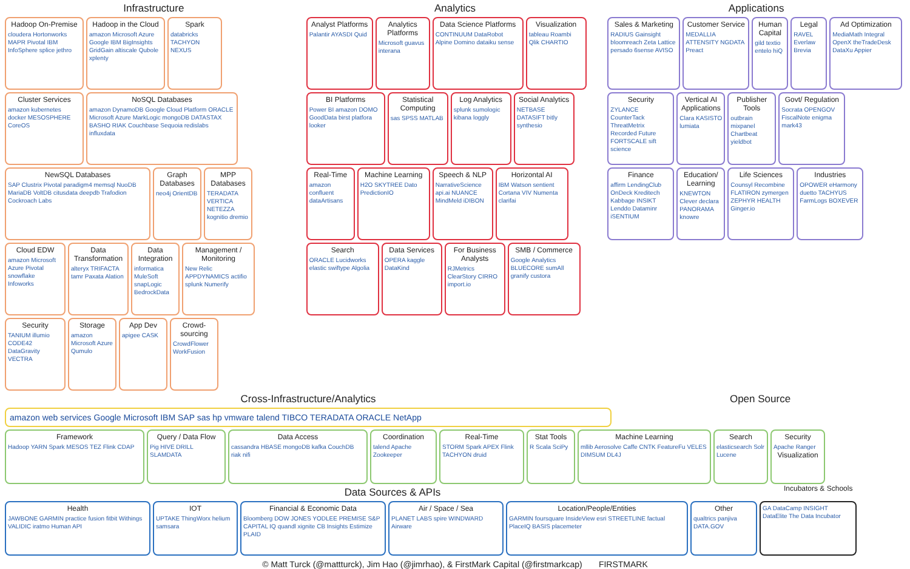Infrastructure
Hadoop On-Premise
cloudera Hortonworks MAPR Pivotal IBM InfoSphere splice jethro
Hadoop in the Cloud
amazon Microsoft Azure Google IBM BigInsights GridGain altiscale Qubole xplenty
Spark
databricks TACHYON NEXUS
Cluster Services
amazon kubernetes docker MESOSPHERE CoreOS
NoSQL Databases
amazon DynamoDB Google Cloud Platform ORACLE Microsoft Azure MarkLogic mongoDB DATASTAX BASHO RIAK Couchbase Sequoia redislabs influxdata
NewSQL Databases
SAP Clustrix Pivotal paradigm4 memsql NuoDB MariaDB VoltDB citusdata deepdb Trafodion Cockroach Labs
Graph Databases
neo4j OrientDB
MPP Databases
TERADATA VERTICA NETEZZA kognitio dremio
Cloud EDW
amazon Microsoft Azure Pivotal snowflake Infoworks
Data Transformation
alteryx TRIFACTA tamr Paxata Alation
Data Integration
informatica MuleSoft snapLogic BedrockData
Management / Monitoring
New Relic APPDYNAMICS actifio splunk Numerify
Security
TANIUM illumio CODE42 DataGravity VECTRA
Storage
amazon Microsoft Azure Qumulo
App Dev
apigee CASK
Crowd-sourcing
CrowdFlower WorkFusion
Analytics
Analyst Platforms
Palantir AYASDI Quid
Analytics Platforms
Microsoft guavus interana
Data Science Platforms
CONTINUUM DataRobot Alpine Domino dataiku sense
Visualization
tableau Roambi Qlik CHARTIO
BI Platforms
Power BI amazon DOMO GoodData birst platfora looker
Statistical Computing
sas SPSS MATLAB
Log Analytics
splunk sumologic kibana loggly
Social Analytics
NETBASE DATASIFT bitly synthesio
Real-Time
amazon confluent dataArtisans
Machine Learning
H2O SKYTREE Dato PredictionIO
Speech & NLP
NarrativeScience api.ai NUANCE MindMeld iDIBON
Horizontal AI
IBM Watson sentient Cortana VIV Numenta clarifai
Search
ORACLE Lucidworks elastic swiftype Algolia
Data Services
OPERA kaggle DataKind
For Business Analysts
RJMetrics ClearStory CIRRO import.io
SMB / Commerce
Google Analytics BLUECORE sumAll granify custora
Applications
Sales & Marketing
RADIUS Gainsight bloomreach Zeta Lattice persado 6sense AVISO
Customer Service
MEDALLIA ATTENSITY NGDATA Preact
Human Capital
gild textio entelo hiQ
Legal
RAVEL Everlaw Brevia
Ad Optimization
MediaMath Integral OpenX theTradeDesk DataXu Appier
Security
ZYLANCE CounterTack ThreatMetrix Recorded Future FORTSCALE sift science
Vertical AI Applications
Clara KASISTO lumiata
Publisher Tools
outbrain mixpanel Chartbeat yieldbot
Govt/ Regulation
Socrata OPENGOV FiscalNote enigma mark43
Finance
affirm LendingClub OnDeck Kreditech Kabbage INSIKT Lenddo Dataminr iSENTIUM
Education/ Learning
KNEWTON Clever declara PANORAMA knowre
Life Sciences
Counsyl Recombine FLATIRON zymergen ZEPHYR HEALTH Ginger.io
Industries
OPOWER eHarmony duetto TACHYUS FarmLogs BOXEVER
Cross-Infrastructure/Analytics
amazon web services Google Microsoft IBM SAP sas hp vmware talend TIBCO TERADATA ORACLE NetApp
Open Source
Framework
Hadoop YARN Spark MESOS TEZ Flink CDAP
Query / Data Flow
Pig HIVE DRILL SLAMDATA
Data Access
cassandra HBASE mongoDB kafka CouchDB riak nifi
Coordination
talend Apache Zookeeper
Real-Time
STORM Spark APEX Flink TACHYON druid
Stat Tools
R Scala SciPy
Machine Learning
mllib Aerosolve Caffe CNTK FeatureFu VELES DIMSUM DL4J
Search
elasticsearch Solr Lucene
Security
Apache Ranger
Visualization
Data Sources & APIs
Incubators & Schools
Health
JAWBONE GARMIN practice fusion fitbit Withings VALIDIC iratmo Human API
IOT
UPTAKE ThingWorx helium samsara
Financial & Economic Data
Bloomberg DOW JONES YODLEE PREMISE S&P CAPITAL IQ quandl xignite CB Insights Estimize PLAID
Air / Space / Sea
PLANET LABS spire WINDWARD Airware
Location/People/Entities
GARMIN foursquare InsideView esri STREETLINE factual PlaceIQ BASIS placemeter
Other
qualtrics panjiva DATA.GOV
GA DataCamp INSIGHT DataElite The Data Incubator
© Matt Turck (@mattturck), Jim Hao (@jimrhao), & FirstMark Capital (@firstmarkcap) FIRSTMARK